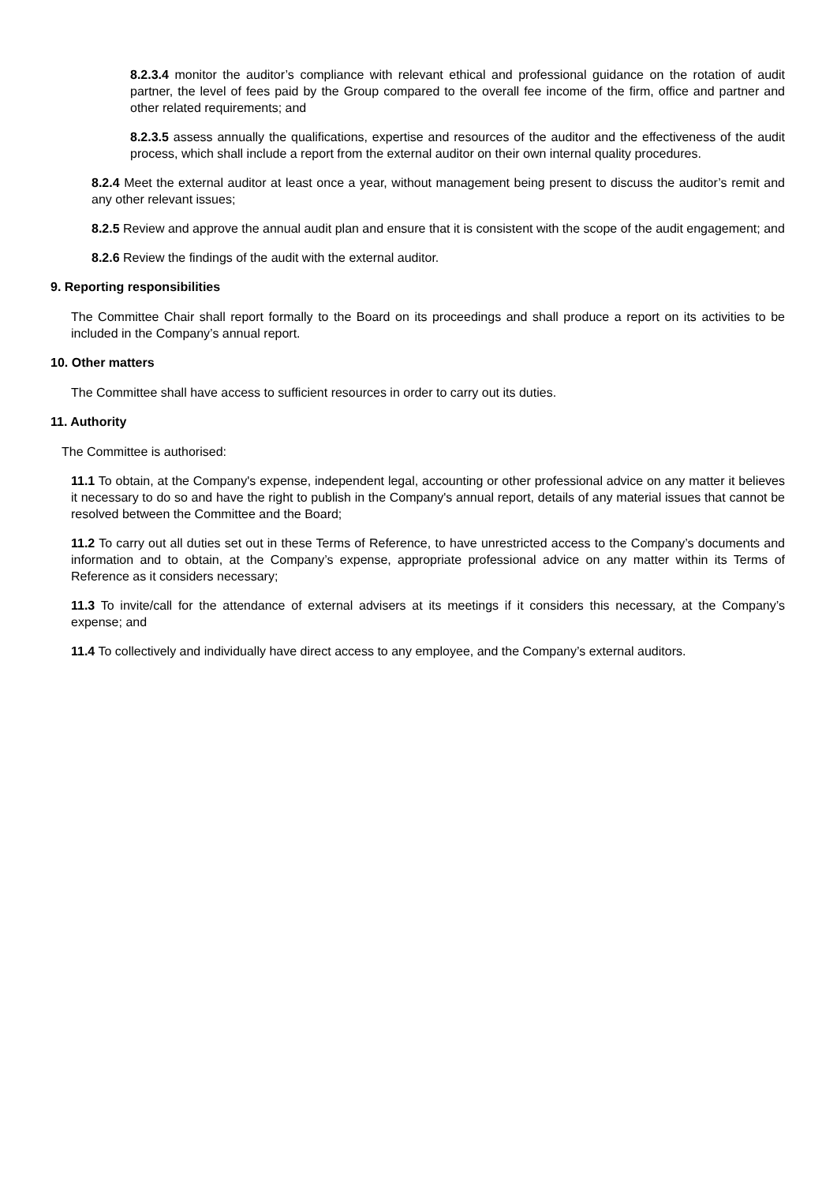8.2.3.4 monitor the auditor’s compliance with relevant ethical and professional guidance on the rotation of audit partner, the level of fees paid by the Group compared to the overall fee income of the firm, office and partner and other related requirements; and
8.2.3.5 assess annually the qualifications, expertise and resources of the auditor and the effectiveness of the audit process, which shall include a report from the external auditor on their own internal quality procedures.
8.2.4 Meet the external auditor at least once a year, without management being present to discuss the auditor’s remit and any other relevant issues;
8.2.5 Review and approve the annual audit plan and ensure that it is consistent with the scope of the audit engagement; and
8.2.6 Review the findings of the audit with the external auditor.
9. Reporting responsibilities
The Committee Chair shall report formally to the Board on its proceedings and shall produce a report on its activities to be included in the Company’s annual report.
10. Other matters
The Committee shall have access to sufficient resources in order to carry out its duties.
11. Authority
The Committee is authorised:
11.1 To obtain, at the Company's expense, independent legal, accounting or other professional advice on any matter it believes it necessary to do so and have the right to publish in the Company's annual report, details of any material issues that cannot be resolved between the Committee and the Board;
11.2 To carry out all duties set out in these Terms of Reference, to have unrestricted access to the Company’s documents and information and to obtain, at the Company’s expense, appropriate professional advice on any matter within its Terms of Reference as it considers necessary;
11.3 To invite/call for the attendance of external advisers at its meetings if it considers this necessary, at the Company’s expense; and
11.4 To collectively and individually have direct access to any employee, and the Company’s external auditors.